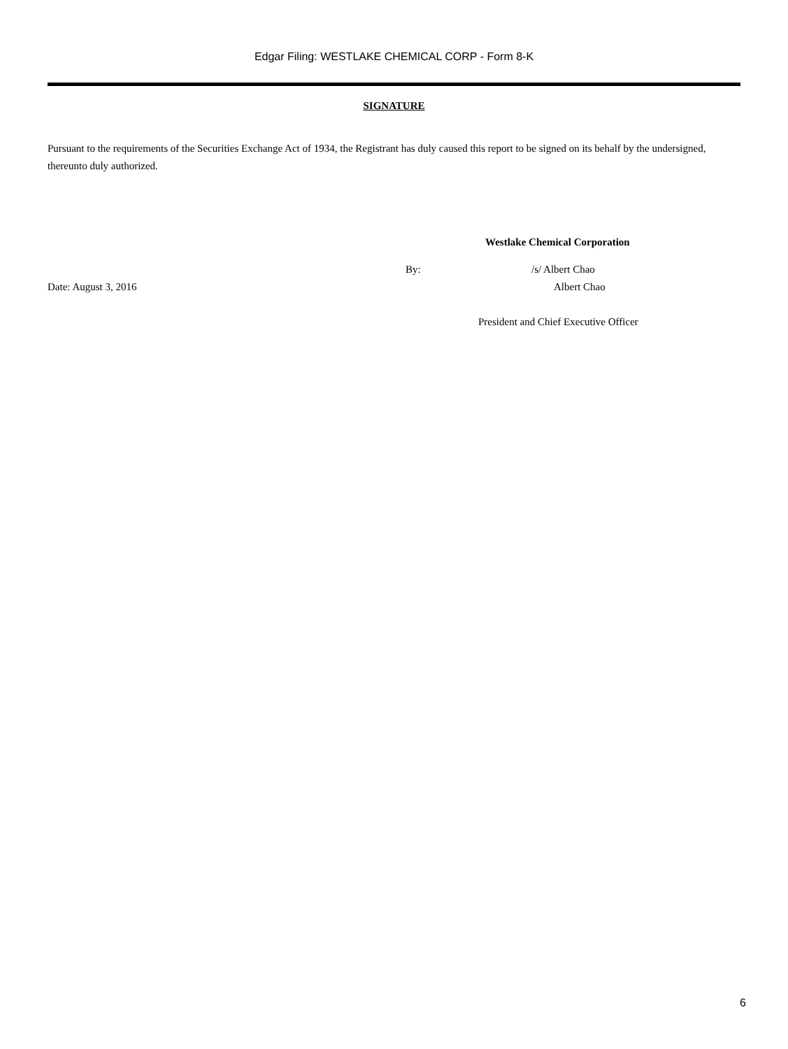Edgar Filing: WESTLAKE CHEMICAL CORP - Form 8-K
SIGNATURE
Pursuant to the requirements of the Securities Exchange Act of 1934, the Registrant has duly caused this report to be signed on its behalf by the undersigned, thereunto duly authorized.
Westlake Chemical Corporation
By: /s/ Albert Chao
Date: August 3, 2016 Albert Chao
President and Chief Executive Officer
6